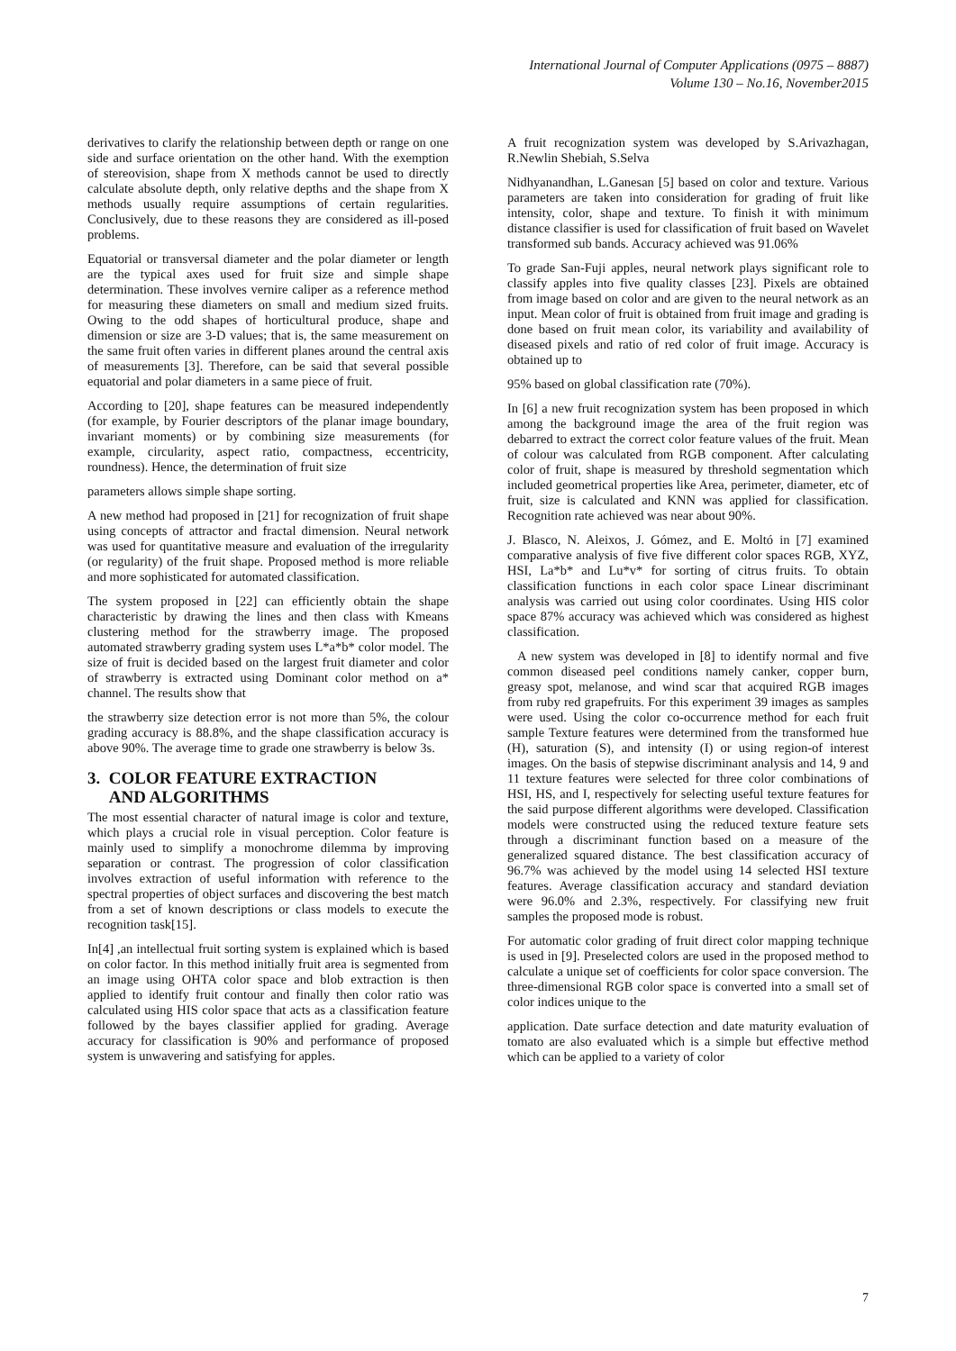International Journal of Computer Applications (0975 – 8887)
Volume 130 – No.16, November2015
derivatives to clarify the relationship between depth or range on one side and surface orientation on the other hand. With the exemption of stereovision, shape from X methods cannot be used to directly calculate absolute depth, only relative depths and the shape from X methods usually require assumptions of certain regularities. Conclusively, due to these reasons they are considered as ill-posed problems.
Equatorial or transversal diameter and the polar diameter or length are the typical axes used for fruit size and simple shape determination. These involves vernire caliper as a reference method for measuring these diameters on small and medium sized fruits. Owing to the odd shapes of horticultural produce, shape and dimension or size are 3-D values; that is, the same measurement on the same fruit often varies in different planes around the central axis of measurements [3]. Therefore, can be said that several possible equatorial and polar diameters in a same piece of fruit.
According to [20], shape features can be measured independently (for example, by Fourier descriptors of the planar image boundary, invariant moments) or by combining size measurements (for example, circularity, aspect ratio, compactness, eccentricity, roundness). Hence, the determination of fruit size
parameters allows simple shape sorting.
A new method had proposed in [21] for recognization of fruit shape using concepts of attractor and fractal dimension. Neural network was used for quantitative measure and evaluation of the irregularity (or regularity) of the fruit shape. Proposed method is more reliable and more sophisticated for automated classification.
The system proposed in [22] can efficiently obtain the shape characteristic by drawing the lines and then class with Kmeans clustering method for the strawberry image. The proposed automated strawberry grading system uses L*a*b* color model. The size of fruit is decided based on the largest fruit diameter and color of strawberry is extracted using Dominant color method on a* channel. The results show that
the strawberry size detection error is not more than 5%, the colour grading accuracy is 88.8%, and the shape classification accuracy is above 90%. The average time to grade one strawberry is below 3s.
3. COLOR FEATURE EXTRACTION
AND ALGORITHMS
The most essential character of natural image is color and texture, which plays a crucial role in visual perception. Color feature is mainly used to simplify a monochrome dilemma by improving separation or contrast. The progression of color classification involves extraction of useful information with reference to the spectral properties of object surfaces and discovering the best match from a set of known descriptions or class models to execute the recognition task[15].
In[4] ,an intellectual fruit sorting system is explained which is based on color factor. In this method initially fruit area is segmented from an image using OHTA color space and blob extraction is then applied to identify fruit contour and finally then color ratio was calculated using HIS color space that acts as a classification feature followed by the bayes classifier applied for grading. Average accuracy for classification is 90% and performance of proposed system is unwavering and satisfying for apples.
A fruit recognization system was developed by S.Arivazhagan, R.Newlin Shebiah, S.Selva
Nidhyanandhan, L.Ganesan [5] based on color and texture. Various parameters are taken into consideration for grading of fruit like intensity, color, shape and texture. To finish it with minimum distance classifier is used for classification of fruit based on Wavelet transformed sub bands. Accuracy achieved was 91.06%
To grade San-Fuji apples, neural network plays significant role to classify apples into five quality classes [23]. Pixels are obtained from image based on color and are given to the neural network as an input. Mean color of fruit is obtained from fruit image and grading is done based on fruit mean color, its variability and availability of diseased pixels and ratio of red color of fruit image. Accuracy is obtained up to
95% based on global classification rate (70%).
In [6] a new fruit recognization system has been proposed in which among the background image the area of the fruit region was debarred to extract the correct color feature values of the fruit. Mean of colour was calculated from RGB component. After calculating color of fruit, shape is measured by threshold segmentation which included geometrical properties like Area, perimeter, diameter, etc of fruit, size is calculated and KNN was applied for classification. Recognition rate achieved was near about 90%.
J. Blasco, N. Aleixos, J. Gómez, and E. Moltó in [7] examined comparative analysis of five five different color spaces RGB, XYZ, HSI, La*b* and Lu*v* for sorting of citrus fruits. To obtain classification functions in each color space Linear discriminant analysis was carried out using color coordinates. Using HIS color space 87% accuracy was achieved which was considered as highest classification.
A new system was developed in [8] to identify normal and five common diseased peel conditions namely canker, copper burn, greasy spot, melanose, and wind scar that acquired RGB images from ruby red grapefruits. For this experiment 39 images as samples were used. Using the color co-occurrence method for each fruit sample Texture features were determined from the transformed hue (H), saturation (S), and intensity (I) or using region-of interest images. On the basis of stepwise discriminant analysis and 14, 9 and 11 texture features were selected for three color combinations of HSI, HS, and I, respectively for selecting useful texture features for the said purpose different algorithms were developed. Classification models were constructed using the reduced texture feature sets through a discriminant function based on a measure of the generalized squared distance. The best classification accuracy of 96.7% was achieved by the model using 14 selected HSI texture features. Average classification accuracy and standard deviation were 96.0% and 2.3%, respectively. For classifying new fruit samples the proposed mode is robust.
For automatic color grading of fruit direct color mapping technique is used in [9]. Preselected colors are used in the proposed method to calculate a unique set of coefficients for color space conversion. The three-dimensional RGB color space is converted into a small set of color indices unique to the
application. Date surface detection and date maturity evaluation of tomato are also evaluated which is a simple but effective method which can be applied to a variety of color
7